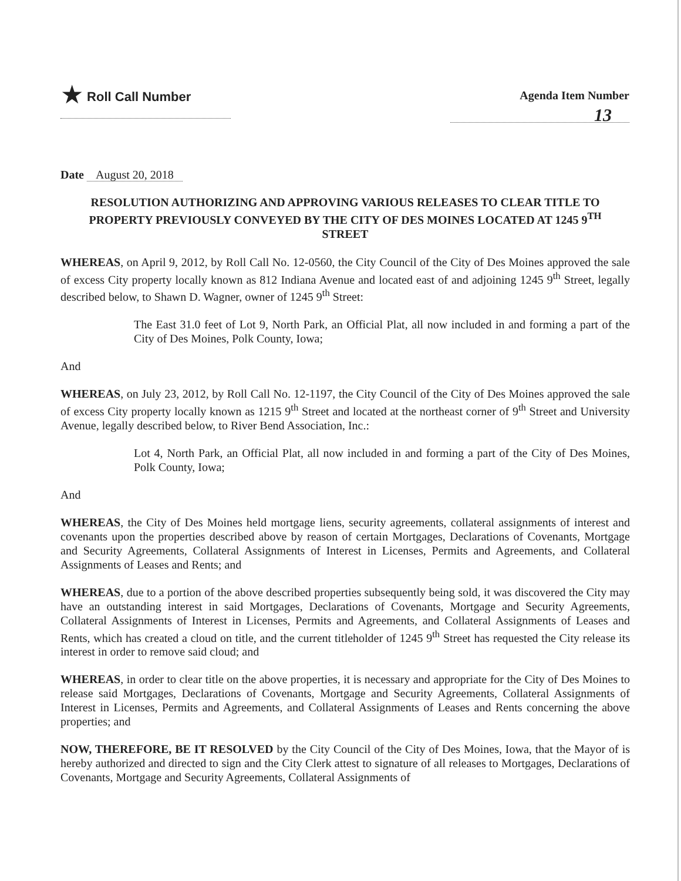★ Roll Call Number
Agenda Item Number
13
Date August 20, 2018
RESOLUTION AUTHORIZING AND APPROVING VARIOUS RELEASES TO CLEAR TITLE TO PROPERTY PREVIOUSLY CONVEYED BY THE CITY OF DES MOINES LOCATED AT 1245 9<sup>TH</sup> STREET
WHEREAS, on April 9, 2012, by Roll Call No. 12-0560, the City Council of the City of Des Moines approved the sale of excess City property locally known as 812 Indiana Avenue and located east of and adjoining 1245 9<sup>th</sup> Street, legally described below, to Shawn D. Wagner, owner of 1245 9<sup>th</sup> Street:
The East 31.0 feet of Lot 9, North Park, an Official Plat, all now included in and forming a part of the City of Des Moines, Polk County, Iowa;
And
WHEREAS, on July 23, 2012, by Roll Call No. 12-1197, the City Council of the City of Des Moines approved the sale of excess City property locally known as 1215 9<sup>th</sup> Street and located at the northeast corner of 9<sup>th</sup> Street and University Avenue, legally described below, to River Bend Association, Inc.:
Lot 4, North Park, an Official Plat, all now included in and forming a part of the City of Des Moines, Polk County, Iowa;
And
WHEREAS, the City of Des Moines held mortgage liens, security agreements, collateral assignments of interest and covenants upon the properties described above by reason of certain Mortgages, Declarations of Covenants, Mortgage and Security Agreements, Collateral Assignments of Interest in Licenses, Permits and Agreements, and Collateral Assignments of Leases and Rents; and
WHEREAS, due to a portion of the above described properties subsequently being sold, it was discovered the City may have an outstanding interest in said Mortgages, Declarations of Covenants, Mortgage and Security Agreements, Collateral Assignments of Interest in Licenses, Permits and Agreements, and Collateral Assignments of Leases and Rents, which has created a cloud on title, and the current titleholder of 1245 9<sup>th</sup> Street has requested the City release its interest in order to remove said cloud; and
WHEREAS, in order to clear title on the above properties, it is necessary and appropriate for the City of Des Moines to release said Mortgages, Declarations of Covenants, Mortgage and Security Agreements, Collateral Assignments of Interest in Licenses, Permits and Agreements, and Collateral Assignments of Leases and Rents concerning the above properties; and
NOW, THEREFORE, BE IT RESOLVED by the City Council of the City of Des Moines, Iowa, that the Mayor of is hereby authorized and directed to sign and the City Clerk attest to signature of all releases to Mortgages, Declarations of Covenants, Mortgage and Security Agreements, Collateral Assignments of